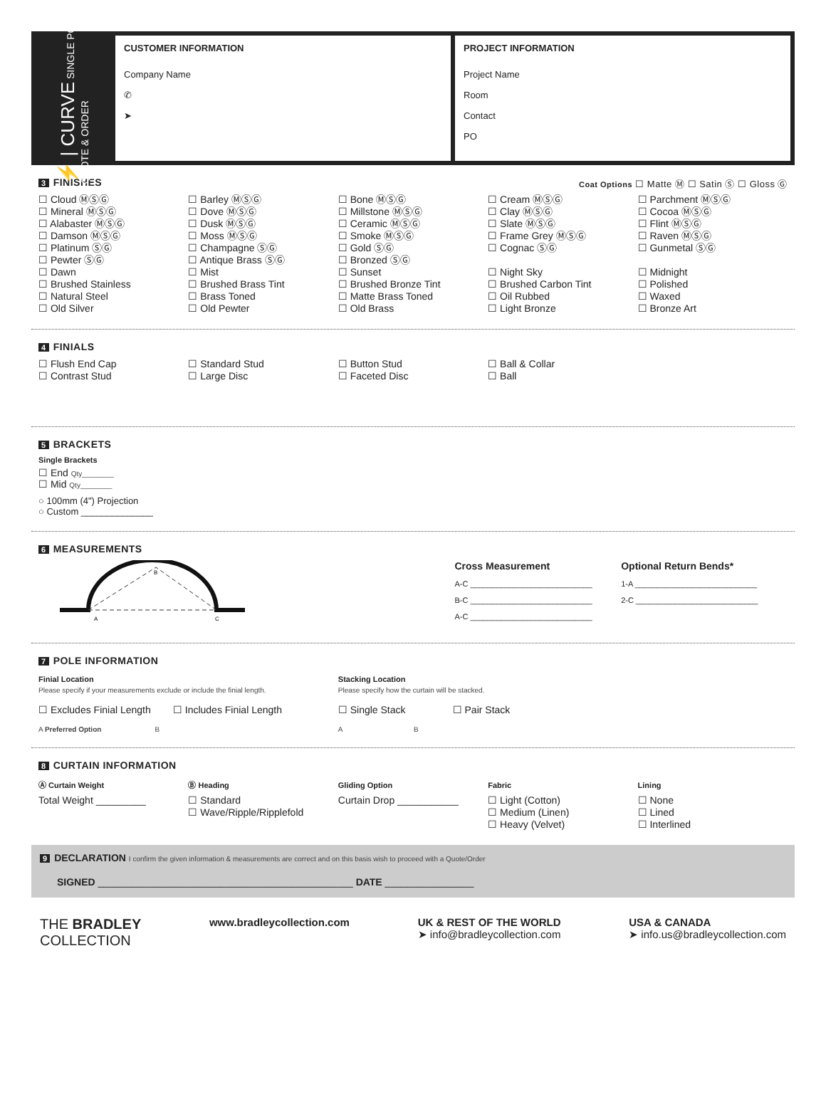⚡ | CURVE SINGLE POLE
QUOTE & ORDER
CUSTOMER INFORMATION
Company Name
✆
➤
PROJECT INFORMATION
Project Name
Room
Contact
PO
3 FINISHES Coat Options ☐ Matte Ⓜ ☐ Satin Ⓢ ☐ Gloss Ⓖ
☐ Cloud ⓂⓈⒼ
☐ Mineral ⓂⓈⒼ
☐ Alabaster ⓂⓈⒼ
☐ Damson ⓂⓈⒼ
☐ Platinum ⓈⒼ
☐ Pewter ⓈⒼ
☐ Dawn
☐ Brushed Stainless
☐ Natural Steel
☐ Old Silver
☐ Barley ⓂⓈⒼ
☐ Dove ⓂⓈⒼ
☐ Dusk ⓂⓈⒼ
☐ Moss ⓂⓈⒼ
☐ Champagne ⓈⒼ
☐ Antique Brass ⓈⒼ
☐ Mist
☐ Brushed Brass Tint
☐ Brass Toned
☐ Old Pewter
☐ Bone ⓂⓈⒼ
☐ Millstone ⓂⓈⒼ
☐ Ceramic ⓂⓈⒼ
☐ Smoke ⓂⓈⒼ
☐ Gold ⓈⒼ
☐ Bronzed ⓈⒼ
☐ Sunset
☐ Brushed Bronze Tint
☐ Matte Brass Toned
☐ Old Brass
☐ Cream ⓂⓈⒼ
☐ Clay ⓂⓈⒼ
☐ Slate ⓂⓈⒼ
☐ Frame Grey ⓂⓈⒼ
☐ Cognac ⓈⒼ
☐ Night Sky
☐ Brushed Carbon Tint
☐ Oil Rubbed
☐ Light Bronze
☐ Parchment ⓂⓈⒼ
☐ Cocoa ⓂⓈⒼ
☐ Flint ⓂⓈⒼ
☐ Raven ⓂⓈⒼ
☐ Gunmetal ⓈⒼ
☐ Midnight
☐ Polished
☐ Waxed
☐ Bronze Art
4 FINIALS
☐ Flush End Cap
☐ Contrast Stud
☐ Standard Stud
☐ Large Disc
☐ Button Stud
☐ Faceted Disc
☐ Ball & Collar
☐ Ball
5 BRACKETS
Single Brackets
☐ End Qty________
☐ Mid Qty________
○ 100mm (4") Projection
○ Custom ______________
6 MEASUREMENTS
A
B
C
Cross Measurement
A-C ____________________________
B-C ____________________________
A-C ____________________________
Optional Return Bends*
1-A ____________________________
2-C ____________________________
7 POLE INFORMATION
Finial Location
Please specify if your measurements exclude or include the finial length.
☐ Excludes Finial Length ☐ Includes Finial Length
A Preferred Option B
Stacking Location
Please specify how the curtain will be stacked.
☐ Single Stack ☐ Pair Stack
A B
8 CURTAIN INFORMATION
Ⓐ Curtain Weight
Total Weight _________
Ⓑ Heading
☐ Standard
☐ Wave/Ripple/Ripplefold
Gliding Option
Curtain Drop ___________
Fabric
☐ Light (Cotton)
☐ Medium (Linen)
☐ Heavy (Velvet)
Lining
☐ None
☐ Lined
☐ Interlined
9 DECLARATION I confirm the given information & measurements are correct and on this basis wish to proceed with a Quote/Order
SIGNED ______________________________________________ DATE ________________
THE BRADLEY
COLLECTION
www.bradleycollection.com UK & REST OF THE WORLD
➤ info@bradleycollection.com
USA & CANADA
➤ info.us@bradleycollection.com